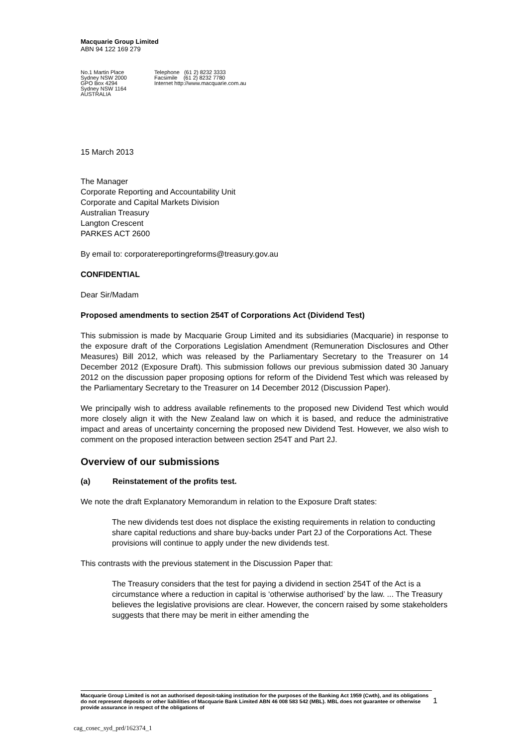Macquarie Group Limited
ABN 94 122 169 279
No.1 Martin Place
Sydney NSW 2000
GPO Box 4294
Sydney NSW 1164
AUSTRALIA
Telephone (61 2) 8232 3333
Facsimile (61 2) 8232 7780
Internet http://www.macquarie.com.au
15 March 2013
The Manager
Corporate Reporting and Accountability Unit
Corporate and Capital Markets Division
Australian Treasury
Langton Crescent
PARKES ACT 2600
By email to: corporatereportingreforms@treasury.gov.au
CONFIDENTIAL
Dear Sir/Madam
Proposed amendments to section 254T of Corporations Act (Dividend Test)
This submission is made by Macquarie Group Limited and its subsidiaries (Macquarie) in response to the exposure draft of the Corporations Legislation Amendment (Remuneration Disclosures and Other Measures) Bill 2012, which was released by the Parliamentary Secretary to the Treasurer on 14 December 2012 (Exposure Draft). This submission follows our previous submission dated 30 January 2012 on the discussion paper proposing options for reform of the Dividend Test which was released by the Parliamentary Secretary to the Treasurer on 14 December 2012 (Discussion Paper).
We principally wish to address available refinements to the proposed new Dividend Test which would more closely align it with the New Zealand law on which it is based, and reduce the administrative impact and areas of uncertainty concerning the proposed new Dividend Test. However, we also wish to comment on the proposed interaction between section 254T and Part 2J.
Overview of our submissions
(a) Reinstatement of the profits test.
We note the draft Explanatory Memorandum in relation to the Exposure Draft states:
The new dividends test does not displace the existing requirements in relation to conducting share capital reductions and share buy-backs under Part 2J of the Corporations Act. These provisions will continue to apply under the new dividends test.
This contrasts with the previous statement in the Discussion Paper that:
The Treasury considers that the test for paying a dividend in section 254T of the Act is a circumstance where a reduction in capital is ‘otherwise authorised’ by the law. ... The Treasury believes the legislative provisions are clear. However, the concern raised by some stakeholders suggests that there may be merit in either amending the
Macquarie Group Limited is not an authorised deposit-taking institution for the purposes of the Banking Act 1959 (Cwth), and its obligations do not represent deposits or other liabilities of Macquarie Bank Limited ABN 46 008 583 542 (MBL). MBL does not guarantee or otherwise provide assurance in respect of the obligations of
1
cag_cosec_syd_prd/162374_1